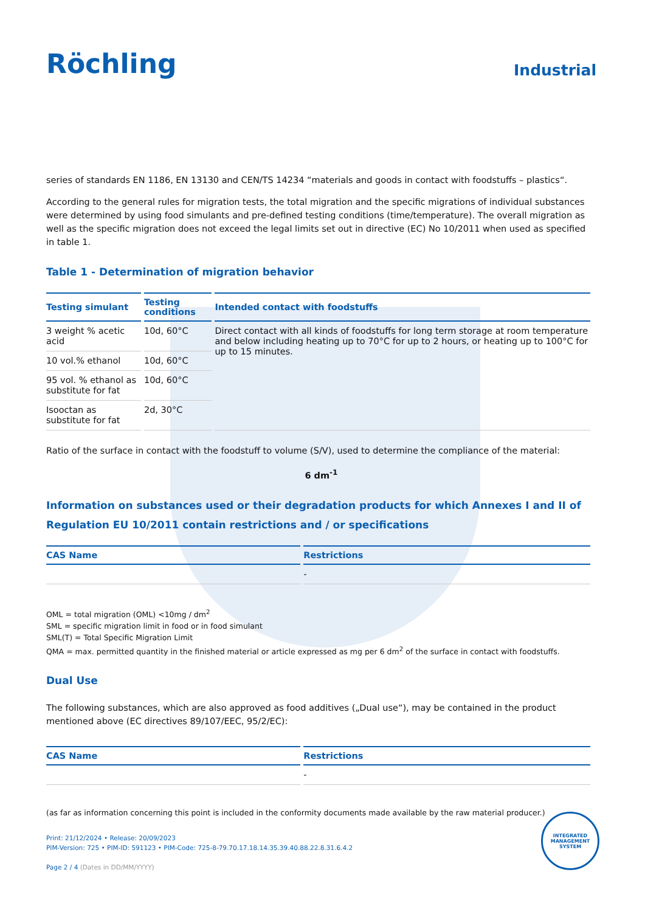Röchling
Industrial
series of standards EN 1186, EN 13130 and CEN/TS 14234 “materials and goods in contact with foodstuffs – plastics“.
According to the general rules for migration tests, the total migration and the specific migrations of individual substances were determined by using food simulants and pre-defined testing conditions (time/temperature). The overall migration as well as the specific migration does not exceed the legal limits set out in directive (EC) No 10/2011 when used as specified in table 1.
Table 1 - Determination of migration behavior
| Testing simulant | Testing conditions | Intended contact with foodstuffs |
| --- | --- | --- |
| 3 weight % acetic acid | 10d, 60°C | Direct contact with all kinds of foodstuffs for long term storage at room temperature and below including heating up to 70°C for up to 2 hours, or heating up to 100°C for up to 15 minutes. |
| 10 vol.% ethanol | 10d, 60°C | |
| 95 vol. % ethanol as substitute for fat | 10d, 60°C | |
| Isooctan as substitute for fat | 2d, 30°C | |
Ratio of the surface in contact with the foodstuff to volume (S/V), used to determine the compliance of the material:
6 dm<sup>-1</sup>
Information on substances used or their degradation products for which Annexes I and II of Regulation EU 10/2011 contain restrictions and / or specifications
| CAS Name | Restrictions |
| --- | --- |
| | - |
OML = total migration (OML) <10mg / dm<sup>2</sup>
SML = specific migration limit in food or in food simulant
SML(T) = Total Specific Migration Limit
QMA = max. permitted quantity in the finished material or article expressed as mg per 6 dm<sup>2</sup> of the surface in contact with foodstuffs.
Dual Use
The following substances, which are also approved as food additives („Dual use“), may be contained in the product mentioned above (EC directives 89/107/EEC, 95/2/EC):
| CAS Name | Restrictions |
| --- | --- |
| | - |
(as far as information concerning this point is included in the conformity documents made available by the raw material producer.)
Print: 21/12/2024 • Release: 20/09/2023
PIM-Version: 725 • PIM-ID: 591123 • PIM-Code: 725-8-79.70.17.18.14.35.39.40.88.22.8.31.6.4.2
Page 2 / 4 (Dates in DD/MM/YYYY)
INTEGRATED MANAGEMENT SYSTEM